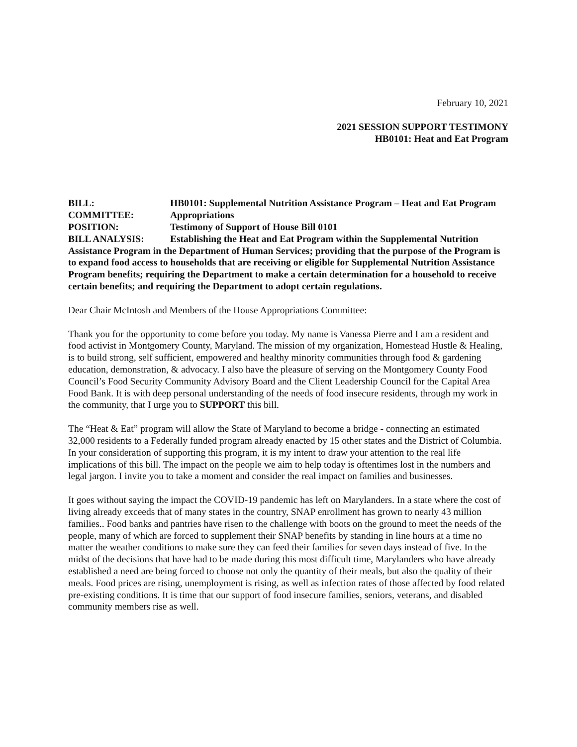February 10, 2021
2021 SESSION SUPPORT TESTIMONY
HB0101: Heat and Eat Program
BILL: HB0101: Supplemental Nutrition Assistance Program – Heat and Eat Program
COMMITTEE: Appropriations
POSITION: Testimony of Support of House Bill 0101
BILL ANALYSIS: Establishing the Heat and Eat Program within the Supplemental Nutrition Assistance Program in the Department of Human Services; providing that the purpose of the Program is to expand food access to households that are receiving or eligible for Supplemental Nutrition Assistance Program benefits; requiring the Department to make a certain determination for a household to receive certain benefits; and requiring the Department to adopt certain regulations.
Dear Chair McIntosh and Members of the House Appropriations Committee:
Thank you for the opportunity to come before you today. My name is Vanessa Pierre and I am a resident and food activist in Montgomery County, Maryland. The mission of my organization, Homestead Hustle & Healing, is to build strong, self sufficient, empowered and healthy minority communities through food & gardening education, demonstration, & advocacy. I also have the pleasure of serving on the Montgomery County Food Council’s Food Security Community Advisory Board and the Client Leadership Council for the Capital Area Food Bank. It is with deep personal understanding of the needs of food insecure residents, through my work in the community, that I urge you to SUPPORT this bill.
The “Heat & Eat” program will allow the State of Maryland to become a bridge - connecting an estimated 32,000 residents to a Federally funded program already enacted by 15 other states and the District of Columbia. In your consideration of supporting this program, it is my intent to draw your attention to the real life implications of this bill. The impact on the people we aim to help today is oftentimes lost in the numbers and legal jargon. I invite you to take a moment and consider the real impact on families and businesses.
It goes without saying the impact the COVID-19 pandemic has left on Marylanders. In a state where the cost of living already exceeds that of many states in the country, SNAP enrollment has grown to nearly 43 million families.. Food banks and pantries have risen to the challenge with boots on the ground to meet the needs of the people, many of which are forced to supplement their SNAP benefits by standing in line hours at a time no matter the weather conditions to make sure they can feed their families for seven days instead of five. In the midst of the decisions that have had to be made during this most difficult time, Marylanders who have already established a need are being forced to choose not only the quantity of their meals, but also the quality of their meals. Food prices are rising, unemployment is rising, as well as infection rates of those affected by food related pre-existing conditions. It is time that our support of food insecure families, seniors, veterans, and disabled community members rise as well.